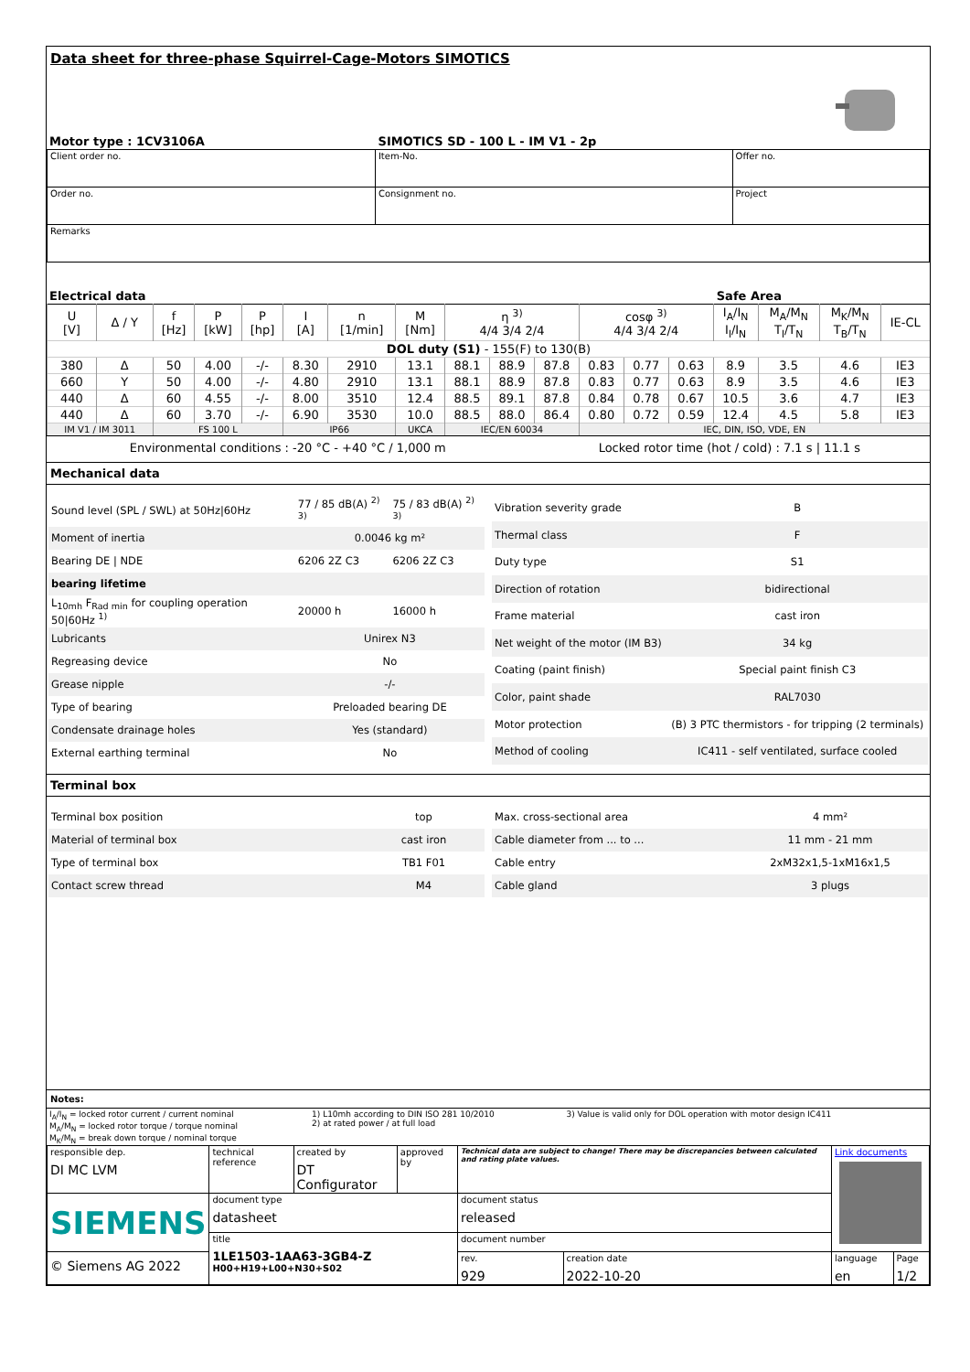Data sheet for three-phase Squirrel-Cage-Motors SIMOTICS
| Motor type : 1CV3106A | SIMOTICS SD - 100 L - IM V1 - 2p | |
| Client order no. | Item-No. | Offer no. |
| Order no. | Consignment no. | Project |
| Remarks | | |
| Electrical data | Safe Area |
| U [V] | Δ / Y | f [Hz] | P [kW] | P [hp] | I [A] | n [1/min] | M [Nm] | η <sup>3)</sup> 4/4 3/4 2/4 | | | cosφ <sup>3)</sup> 4/4 3/4 2/4 | | | I<sub>A</sub>/I<sub>N</sub> I<sub>l</sub>/I<sub>N</sub> | M<sub>A</sub>/M<sub>N</sub> T<sub>l</sub>/T<sub>N</sub> | M<sub>K</sub>/M<sub>N</sub> T<sub>B</sub>/T<sub>N</sub> | IE-CL |
| --- | --- | --- | --- | --- | --- | --- | --- | --- | --- | --- | --- | --- | --- | --- | --- | --- | --- |
| DOL duty (S1) - 155(F) to 130(B) | | | | | | | | | | | | | | | | | |
| 380 | Δ | 50 | 4.00 | -/- | 8.30 | 2910 | 13.1 | 88.1 | 88.9 | 87.8 | 0.83 | 0.77 | 0.63 | 8.9 | 3.5 | 4.6 | IE3 |
| 660 | Y | 50 | 4.00 | -/- | 4.80 | 2910 | 13.1 | 88.1 | 88.9 | 87.8 | 0.83 | 0.77 | 0.63 | 8.9 | 3.5 | 4.6 | IE3 |
| 440 | Δ | 60 | 4.55 | -/- | 8.00 | 3510 | 12.4 | 88.5 | 89.1 | 87.8 | 0.84 | 0.78 | 0.67 | 10.5 | 3.6 | 4.7 | IE3 |
| 440 | Δ | 60 | 3.70 | -/- | 6.90 | 3530 | 10.0 | 88.5 | 88.0 | 86.4 | 0.80 | 0.72 | 0.59 | 12.4 | 4.5 | 5.8 | IE3 |
| IM V1 / IM 3011 | | FS 100 L | | | IP66 | | UKCA | IEC/EN 60034 | | | IEC, DIN, ISO, VDE, EN | | | | | | |
| Environmental conditions : -20 °C - +40 °C / 1,000 m | Locked rotor time (hot / cold) : 7.1 s / 11.1 s |
Mechanical data
| Sound level (SPL / SWL) at 50Hz/60Hz | 77 / 85 dB(A) <sup>2) 3)</sup> | 75 / 83 dB(A) <sup>2) 3)</sup> |
| Moment of inertia | 0.0046 kg m² | |
| Bearing DE / NDE | 6206 2Z C3 | 6206 2Z C3 |
| bearing lifetime | | |
| L<sub>10mh</sub> F<sub>Rad min</sub> for coupling operation 50/60Hz <sup>1)</sup> | 20000 h | 16000 h |
| Lubricants | Unirex N3 | |
| Regreasing device | No | |
| Grease nipple | -/- | |
| Type of bearing | Preloaded bearing DE | |
| Condensate drainage holes | Yes (standard) | |
| External earthing terminal | No | |
| Vibration severity grade | B |
| Thermal class | F |
| Duty type | S1 |
| Direction of rotation | bidirectional |
| Frame material | cast iron |
| Net weight of the motor (IM B3) | 34 kg |
| Coating (paint finish) | Special paint finish C3 |
| Color, paint shade | RAL7030 |
| Motor protection | (B) 3 PTC thermistors - for tripping (2 terminals) |
| Method of cooling | IC411 - self ventilated, surface cooled |
Terminal box
| Terminal box position | top |
| Material of terminal box | cast iron |
| Type of terminal box | TB1 F01 |
| Contact screw thread | M4 |
| Max. cross-sectional area | 4 mm² |
| Cable diameter from ... to ... | 11 mm - 21 mm |
| Cable entry | 2xM32x1,5-1xM16x1,5 |
| Cable gland | 3 plugs |
Notes:
| I<sub>A</sub>/I<sub>N</sub> = locked rotor current / current nominal M<sub>A</sub>/M<sub>N</sub> = locked rotor torque / torque nominal M<sub>K</sub>/M<sub>N</sub> = break down torque / nominal torque | 1) L10mh according to DIN ISO 281 10/2010 2) at rated power / at full load | 3) Value is valid only for DOL operation with motor design IC411 |
| responsible dep. DI MC LVM | technical reference | created by DT Configurator | approved by | Technical data are subject to change! There may be discrepancies between calculated and rating plate values. | | Link documents | |
| SIEMENS | document type datasheet | | | document status released | | | |
| | title 1LE1503-1AA63-3GB4-Z H00+H19+L00+N30+S02 | | | document number | | | |
| © Siemens AG 2022 | | | | rev. 929 | creation date 2022-10-20 | language en | Page 1/2 |